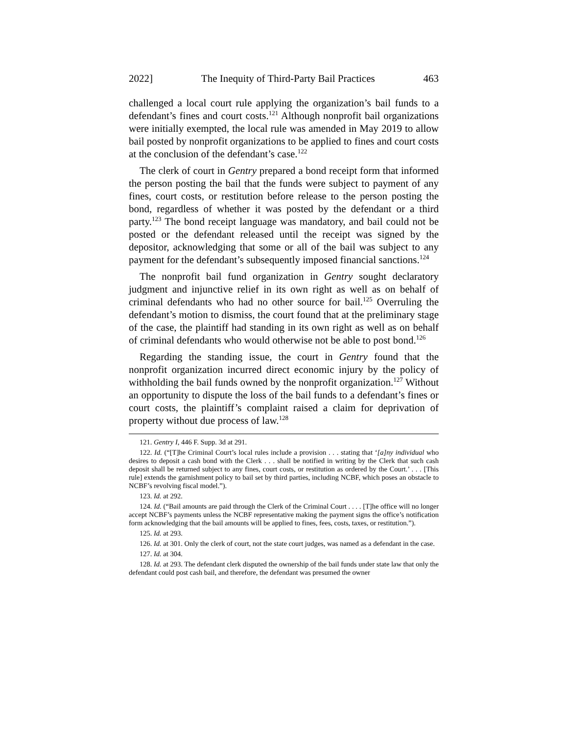2022] The Inequity of Third-Party Bail Practices 463
challenged a local court rule applying the organization’s bail funds to a defendant’s fines and court costs.<sup>121</sup> Although nonprofit bail organizations were initially exempted, the local rule was amended in May 2019 to allow bail posted by nonprofit organizations to be applied to fines and court costs at the conclusion of the defendant’s case.<sup>122</sup>
The clerk of court in Gentry prepared a bond receipt form that informed the person posting the bail that the funds were subject to payment of any fines, court costs, or restitution before release to the person posting the bond, regardless of whether it was posted by the defendant or a third party.<sup>123</sup> The bond receipt language was mandatory, and bail could not be posted or the defendant released until the receipt was signed by the depositor, acknowledging that some or all of the bail was subject to any payment for the defendant’s subsequently imposed financial sanctions.<sup>124</sup>
The nonprofit bail fund organization in Gentry sought declaratory judgment and injunctive relief in its own right as well as on behalf of criminal defendants who had no other source for bail.<sup>125</sup> Overruling the defendant’s motion to dismiss, the court found that at the preliminary stage of the case, the plaintiff had standing in its own right as well as on behalf of criminal defendants who would otherwise not be able to post bond.<sup>126</sup>
Regarding the standing issue, the court in Gentry found that the nonprofit organization incurred direct economic injury by the policy of withholding the bail funds owned by the nonprofit organization.<sup>127</sup> Without an opportunity to dispute the loss of the bail funds to a defendant’s fines or court costs, the plaintiff’s complaint raised a claim for deprivation of property without due process of law.<sup>128</sup>
121. Gentry I, 446 F. Supp. 3d at 291.
122. Id. (“[T]he Criminal Court’s local rules include a provision . . . stating that ‘[a]ny individual who desires to deposit a cash bond with the Clerk . . . shall be notified in writing by the Clerk that such cash deposit shall be returned subject to any fines, court costs, or restitution as ordered by the Court.’ . . . [This rule] extends the garnishment policy to bail set by third parties, including NCBF, which poses an obstacle to NCBF’s revolving fiscal model.”).
123. Id. at 292.
124. Id. (“Bail amounts are paid through the Clerk of the Criminal Court . . . . [T]he office will no longer accept NCBF’s payments unless the NCBF representative making the payment signs the office’s notification form acknowledging that the bail amounts will be applied to fines, fees, costs, taxes, or restitution.”).
125. Id. at 293.
126. Id. at 301. Only the clerk of court, not the state court judges, was named as a defendant in the case.
127. Id. at 304.
128. Id. at 293. The defendant clerk disputed the ownership of the bail funds under state law that only the defendant could post cash bail, and therefore, the defendant was presumed the owner